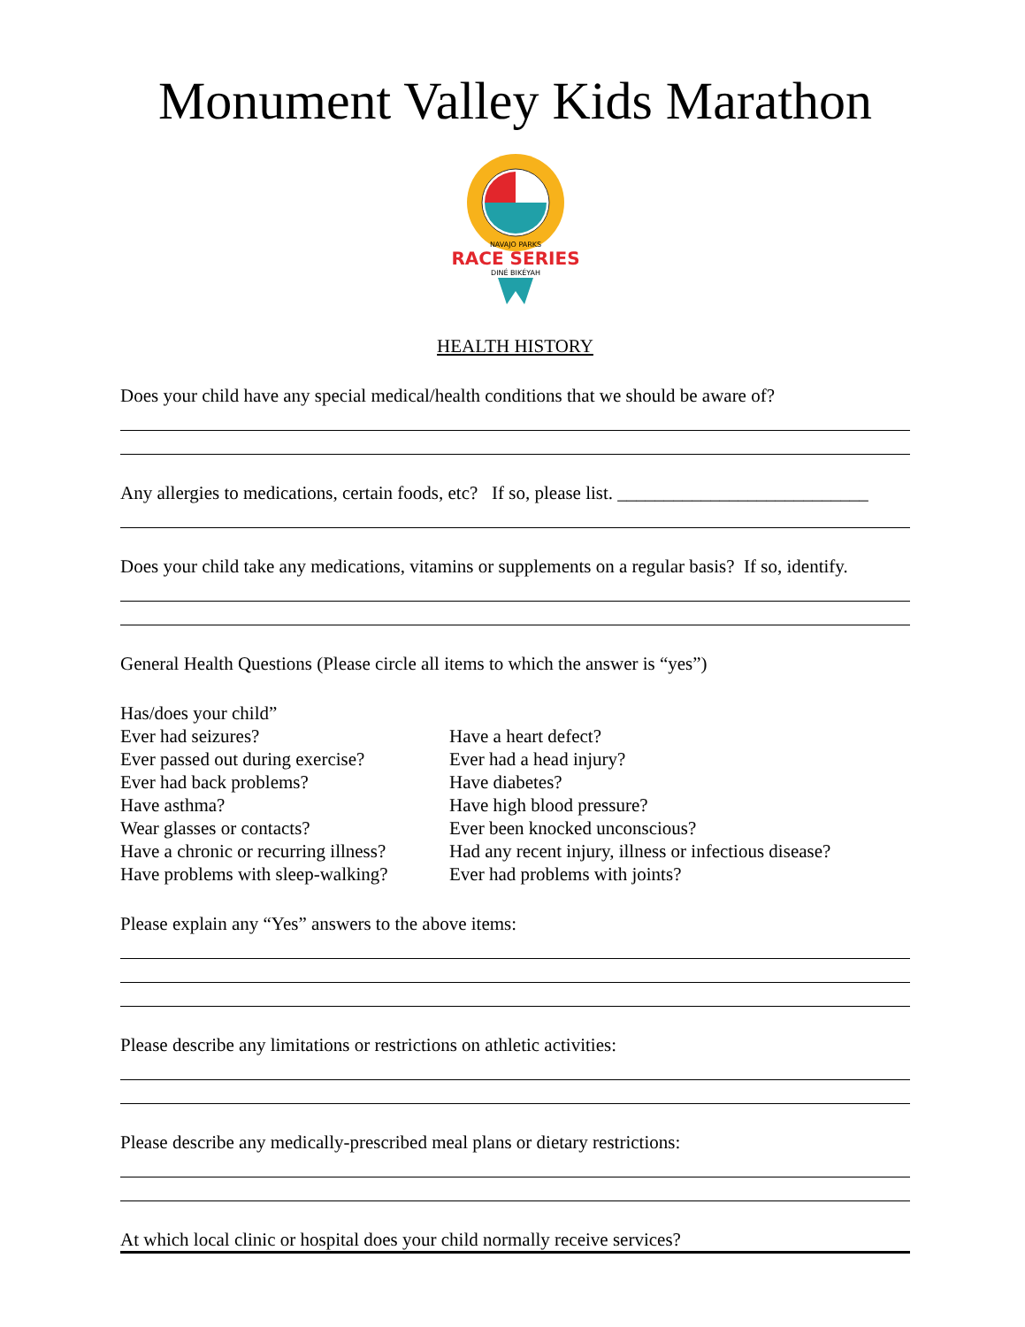Monument Valley Kids Marathon
NAVAJO PARKS
RACE SERIES
DINÉ BIKÉYAH
HEALTH HISTORY
Does your child have any special medical/health conditions that we should be aware of?
Any allergies to medications, certain foods, etc? If so, please list. ___________________________
Does your child take any medications, vitamins or supplements on a regular basis? If so, identify.
General Health Questions (Please circle all items to which the answer is “yes”)
Has/does your child”
Ever had seizures?
Ever passed out during exercise?
Ever had back problems?
Have asthma?
Wear glasses or contacts?
Have a chronic or recurring illness?
Have problems with sleep-walking?
Have a heart defect?
Ever had a head injury?
Have diabetes?
Have high blood pressure?
Ever been knocked unconscious?
Had any recent injury, illness or infectious disease?
Ever had problems with joints?
Please explain any “Yes” answers to the above items:
Please describe any limitations or restrictions on athletic activities:
Please describe any medically-prescribed meal plans or dietary restrictions:
At which local clinic or hospital does your child normally receive services?